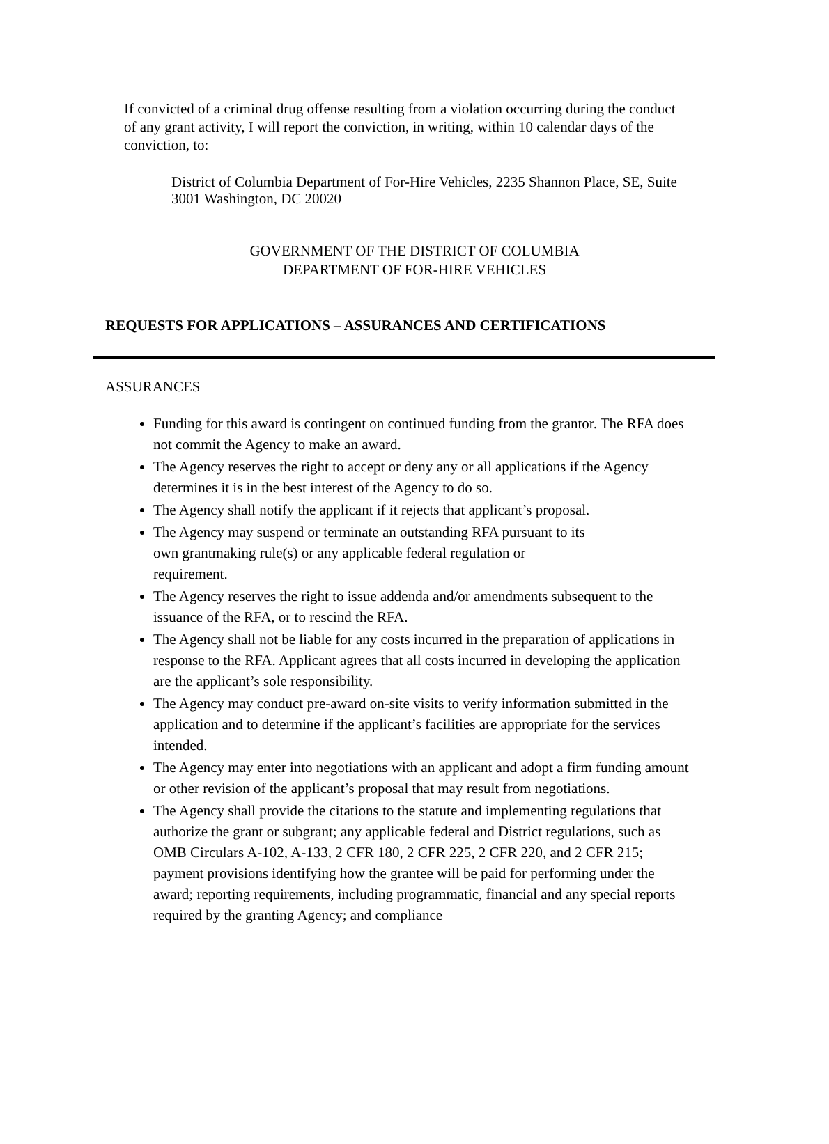If convicted of a criminal drug offense resulting from a violation occurring during the conduct of any grant activity, I will report the conviction, in writing, within 10 calendar days of the conviction, to:
District of Columbia Department of For-Hire Vehicles, 2235 Shannon Place, SE, Suite 3001 Washington, DC 20020
GOVERNMENT OF THE DISTRICT OF COLUMBIA
DEPARTMENT OF FOR-HIRE VEHICLES
REQUESTS FOR APPLICATIONS – ASSURANCES AND CERTIFICATIONS
ASSURANCES
Funding for this award is contingent on continued funding from the grantor. The RFA does not commit the Agency to make an award.
The Agency reserves the right to accept or deny any or all applications if the Agency determines it is in the best interest of the Agency to do so.
The Agency shall notify the applicant if it rejects that applicant’s proposal.
The Agency may suspend or terminate an outstanding RFA pursuant to its
own grantmaking rule(s) or any applicable federal regulation or
requirement.
The Agency reserves the right to issue addenda and/or amendments subsequent to the issuance of the RFA, or to rescind the RFA.
The Agency shall not be liable for any costs incurred in the preparation of applications in response to the RFA. Applicant agrees that all costs incurred in developing the application are the applicant’s sole responsibility.
The Agency may conduct pre-award on-site visits to verify information submitted in the application and to determine if the applicant’s facilities are appropriate for the services intended.
The Agency may enter into negotiations with an applicant and adopt a firm funding amount or other revision of the applicant’s proposal that may result from negotiations.
The Agency shall provide the citations to the statute and implementing regulations that authorize the grant or subgrant; any applicable federal and District regulations, such as OMB Circulars A-102, A-133, 2 CFR 180, 2 CFR 225, 2 CFR 220, and 2 CFR 215; payment provisions identifying how the grantee will be paid for performing under the award; reporting requirements, including programmatic, financial and any special reports required by the granting Agency; and compliance